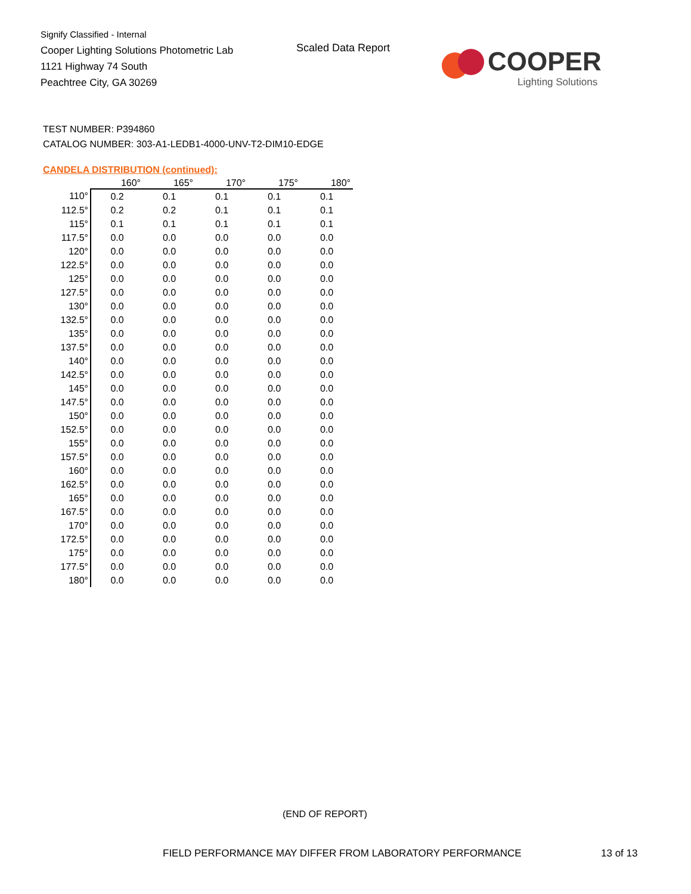Signify Classified - Internal
Cooper Lighting Solutions Photometric Lab
1121 Highway 74 South
Peachtree City, GA 30269
Scaled Data Report
COOPER
Lighting Solutions
TEST NUMBER: P394860
CATALOG NUMBER: 303-A1-LEDB1-4000-UNV-T2-DIM10-EDGE
CANDELA DISTRIBUTION (continued):
| | 160° | 165° | 170° | 175° | 180° |
| --- | --- | --- | --- | --- | --- |
| 110° | 0.2 | 0.1 | 0.1 | 0.1 | 0.1 |
| 112.5° | 0.2 | 0.2 | 0.1 | 0.1 | 0.1 |
| 115° | 0.1 | 0.1 | 0.1 | 0.1 | 0.1 |
| 117.5° | 0.0 | 0.0 | 0.0 | 0.0 | 0.0 |
| 120° | 0.0 | 0.0 | 0.0 | 0.0 | 0.0 |
| 122.5° | 0.0 | 0.0 | 0.0 | 0.0 | 0.0 |
| 125° | 0.0 | 0.0 | 0.0 | 0.0 | 0.0 |
| 127.5° | 0.0 | 0.0 | 0.0 | 0.0 | 0.0 |
| 130° | 0.0 | 0.0 | 0.0 | 0.0 | 0.0 |
| 132.5° | 0.0 | 0.0 | 0.0 | 0.0 | 0.0 |
| 135° | 0.0 | 0.0 | 0.0 | 0.0 | 0.0 |
| 137.5° | 0.0 | 0.0 | 0.0 | 0.0 | 0.0 |
| 140° | 0.0 | 0.0 | 0.0 | 0.0 | 0.0 |
| 142.5° | 0.0 | 0.0 | 0.0 | 0.0 | 0.0 |
| 145° | 0.0 | 0.0 | 0.0 | 0.0 | 0.0 |
| 147.5° | 0.0 | 0.0 | 0.0 | 0.0 | 0.0 |
| 150° | 0.0 | 0.0 | 0.0 | 0.0 | 0.0 |
| 152.5° | 0.0 | 0.0 | 0.0 | 0.0 | 0.0 |
| 155° | 0.0 | 0.0 | 0.0 | 0.0 | 0.0 |
| 157.5° | 0.0 | 0.0 | 0.0 | 0.0 | 0.0 |
| 160° | 0.0 | 0.0 | 0.0 | 0.0 | 0.0 |
| 162.5° | 0.0 | 0.0 | 0.0 | 0.0 | 0.0 |
| 165° | 0.0 | 0.0 | 0.0 | 0.0 | 0.0 |
| 167.5° | 0.0 | 0.0 | 0.0 | 0.0 | 0.0 |
| 170° | 0.0 | 0.0 | 0.0 | 0.0 | 0.0 |
| 172.5° | 0.0 | 0.0 | 0.0 | 0.0 | 0.0 |
| 175° | 0.0 | 0.0 | 0.0 | 0.0 | 0.0 |
| 177.5° | 0.0 | 0.0 | 0.0 | 0.0 | 0.0 |
| 180° | 0.0 | 0.0 | 0.0 | 0.0 | 0.0 |
(END OF REPORT)
FIELD PERFORMANCE MAY DIFFER FROM LABORATORY PERFORMANCE
13 of 13